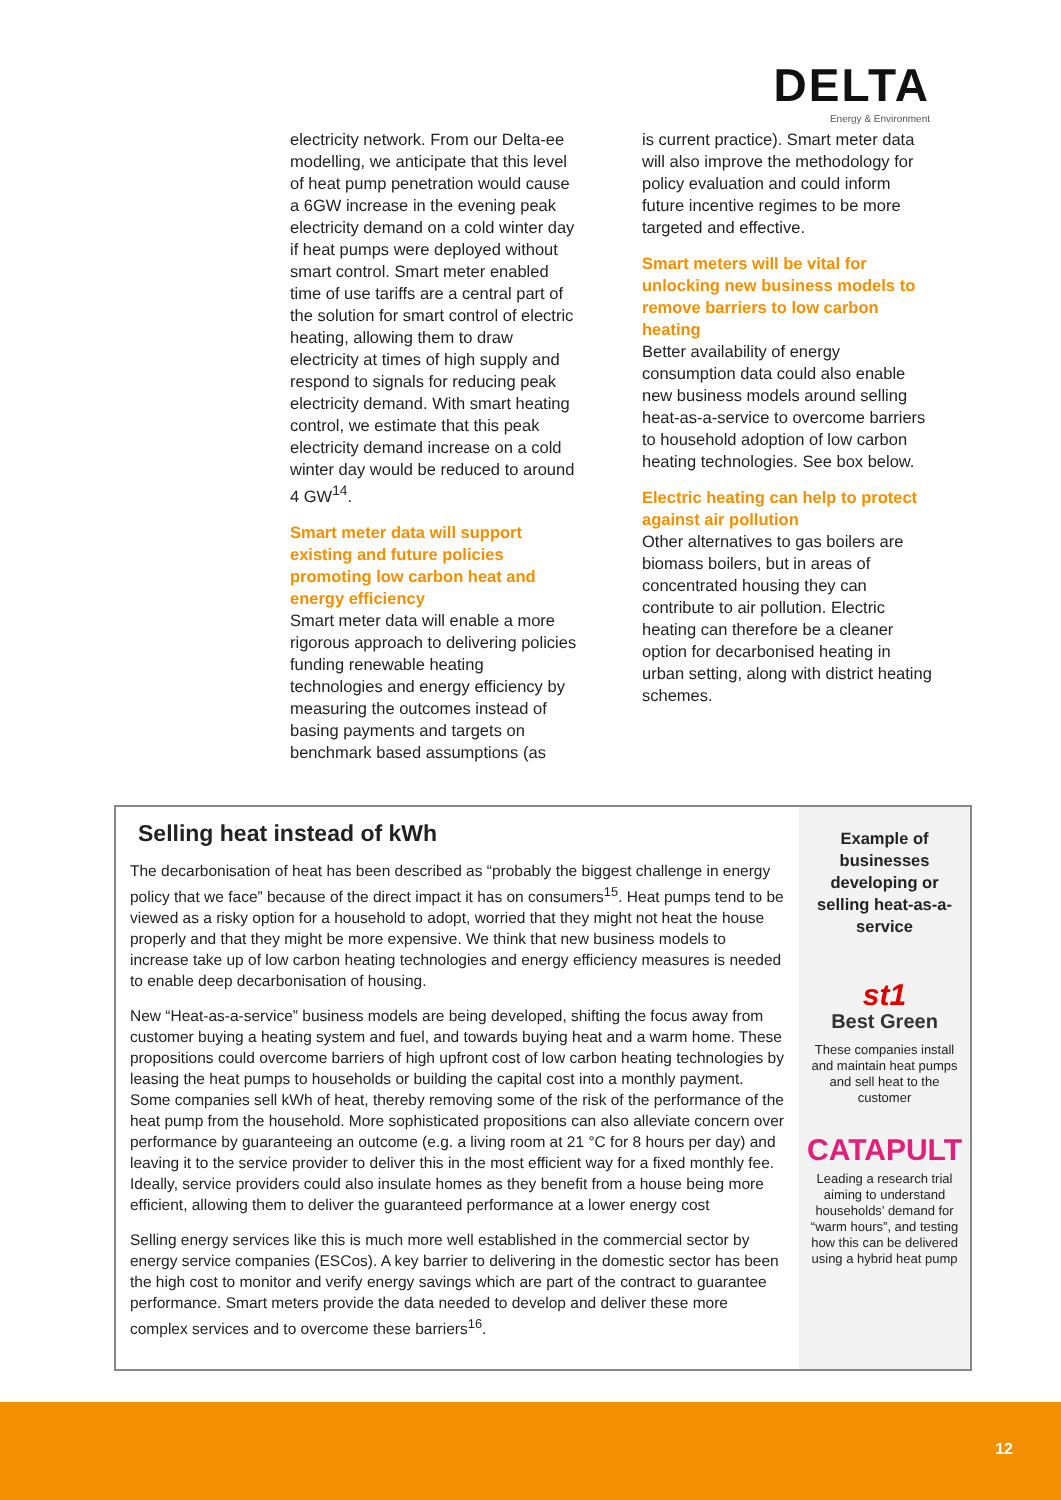DELTA
Energy & Environment
electricity network. From our Delta-ee modelling, we anticipate that this level of heat pump penetration would cause a 6GW increase in the evening peak electricity demand on a cold winter day if heat pumps were deployed without smart control. Smart meter enabled time of use tariffs are a central part of the solution for smart control of electric heating, allowing them to draw electricity at times of high supply and respond to signals for reducing peak electricity demand. With smart heating control, we estimate that this peak electricity demand increase on a cold winter day would be reduced to around 4 GW<sup>14</sup>.
Smart meter data will support existing and future policies promoting low carbon heat and energy efficiency
Smart meter data will enable a more rigorous approach to delivering policies funding renewable heating technologies and energy efficiency by measuring the outcomes instead of basing payments and targets on benchmark based assumptions (as
is current practice). Smart meter data will also improve the methodology for policy evaluation and could inform future incentive regimes to be more targeted and effective.
Smart meters will be vital for unlocking new business models to remove barriers to low carbon heating
Better availability of energy consumption data could also enable new business models around selling heat-as-a-service to overcome barriers to household adoption of low carbon heating technologies. See box below.
Electric heating can help to protect against air pollution
Other alternatives to gas boilers are biomass boilers, but in areas of concentrated housing they can contribute to air pollution. Electric heating can therefore be a cleaner option for decarbonised heating in urban setting, along with district heating schemes.
Selling heat instead of kWh
The decarbonisation of heat has been described as “probably the biggest challenge in energy policy that we face” because of the direct impact it has on consumers<sup>15</sup>. Heat pumps tend to be viewed as a risky option for a household to adopt, worried that they might not heat the house properly and that they might be more expensive. We think that new business models to increase take up of low carbon heating technologies and energy efficiency measures is needed to enable deep decarbonisation of housing.
New “Heat-as-a-service” business models are being developed, shifting the focus away from customer buying a heating system and fuel, and towards buying heat and a warm home. These propositions could overcome barriers of high upfront cost of low carbon heating technologies by leasing the heat pumps to households or building the capital cost into a monthly payment. Some companies sell kWh of heat, thereby removing some of the risk of the performance of the heat pump from the household. More sophisticated propositions can also alleviate concern over performance by guaranteeing an outcome (e.g. a living room at 21 °C for 8 hours per day) and leaving it to the service provider to deliver this in the most efficient way for a fixed monthly fee. Ideally, service providers could also insulate homes as they benefit from a house being more efficient, allowing them to deliver the guaranteed performance at a lower energy cost
Selling energy services like this is much more well established in the commercial sector by energy service companies (ESCos). A key barrier to delivering in the domestic sector has been the high cost to monitor and verify energy savings which are part of the contract to guarantee performance. Smart meters provide the data needed to develop and deliver these more complex services and to overcome these barriers<sup>16</sup>.
Example of businesses developing or selling heat-as-a-service
st1
Best Green
These companies install and maintain heat pumps and sell heat to the customer
CATAPULT
Leading a research trial aiming to understand households’ demand for “warm hours”, and testing how this can be delivered using a hybrid heat pump
12